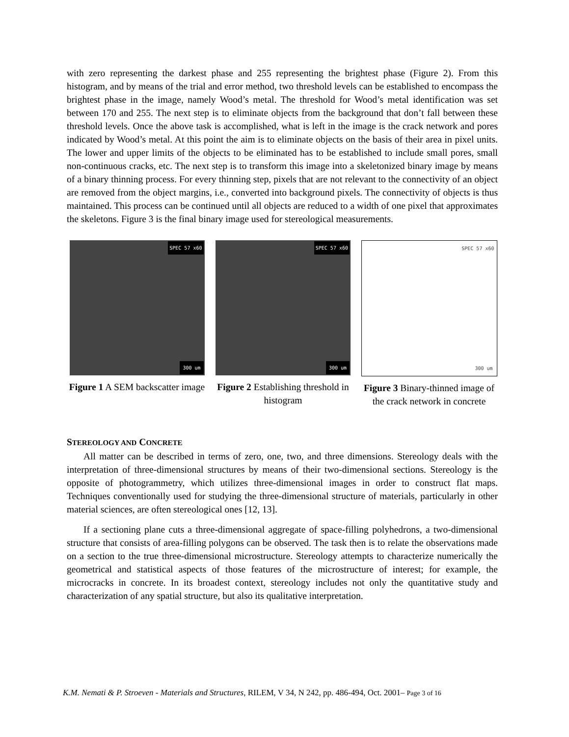with zero representing the darkest phase and 255 representing the brightest phase (Figure 2). From this histogram, and by means of the trial and error method, two threshold levels can be established to encompass the brightest phase in the image, namely Wood’s metal. The threshold for Wood’s metal identification was set between 170 and 255. The next step is to eliminate objects from the background that don’t fall between these threshold levels. Once the above task is accomplished, what is left in the image is the crack network and pores indicated by Wood’s metal. At this point the aim is to eliminate objects on the basis of their area in pixel units. The lower and upper limits of the objects to be eliminated has to be established to include small pores, small non-continuous cracks, etc. The next step is to transform this image into a skeletonized binary image by means of a binary thinning process. For every thinning step, pixels that are not relevant to the connectivity of an object are removed from the object margins, i.e., converted into background pixels. The connectivity of objects is thus maintained. This process can be continued until all objects are reduced to a width of one pixel that approximates the skeletons. Figure 3 is the final binary image used for stereological measurements.
SPEC 57 x60
300 um
Figure 1 A SEM backscatter image
SPEC 57 x60
300 um
Figure 2 Establishing threshold in histogram
SPEC 57 x60
300 um
Figure 3 Binary-thinned image of the crack network in concrete
STEREOLOGY AND CONCRETE
All matter can be described in terms of zero, one, two, and three dimensions. Stereology deals with the interpretation of three-dimensional structures by means of their two-dimensional sections. Stereology is the opposite of photogrammetry, which utilizes three-dimensional images in order to construct flat maps. Techniques conventionally used for studying the three-dimensional structure of materials, particularly in other material sciences, are often stereological ones [12, 13].
If a sectioning plane cuts a three-dimensional aggregate of space-filling polyhedrons, a two-dimensional structure that consists of area-filling polygons can be observed. The task then is to relate the observations made on a section to the true three-dimensional microstructure. Stereology attempts to characterize numerically the geometrical and statistical aspects of those features of the microstructure of interest; for example, the microcracks in concrete. In its broadest context, stereology includes not only the quantitative study and characterization of any spatial structure, but also its qualitative interpretation.
K.M. Nemati & P. Stroeven - Materials and Structures, RILEM, V 34, N 242, pp. 486-494, Oct. 2001– Page 3 of 16